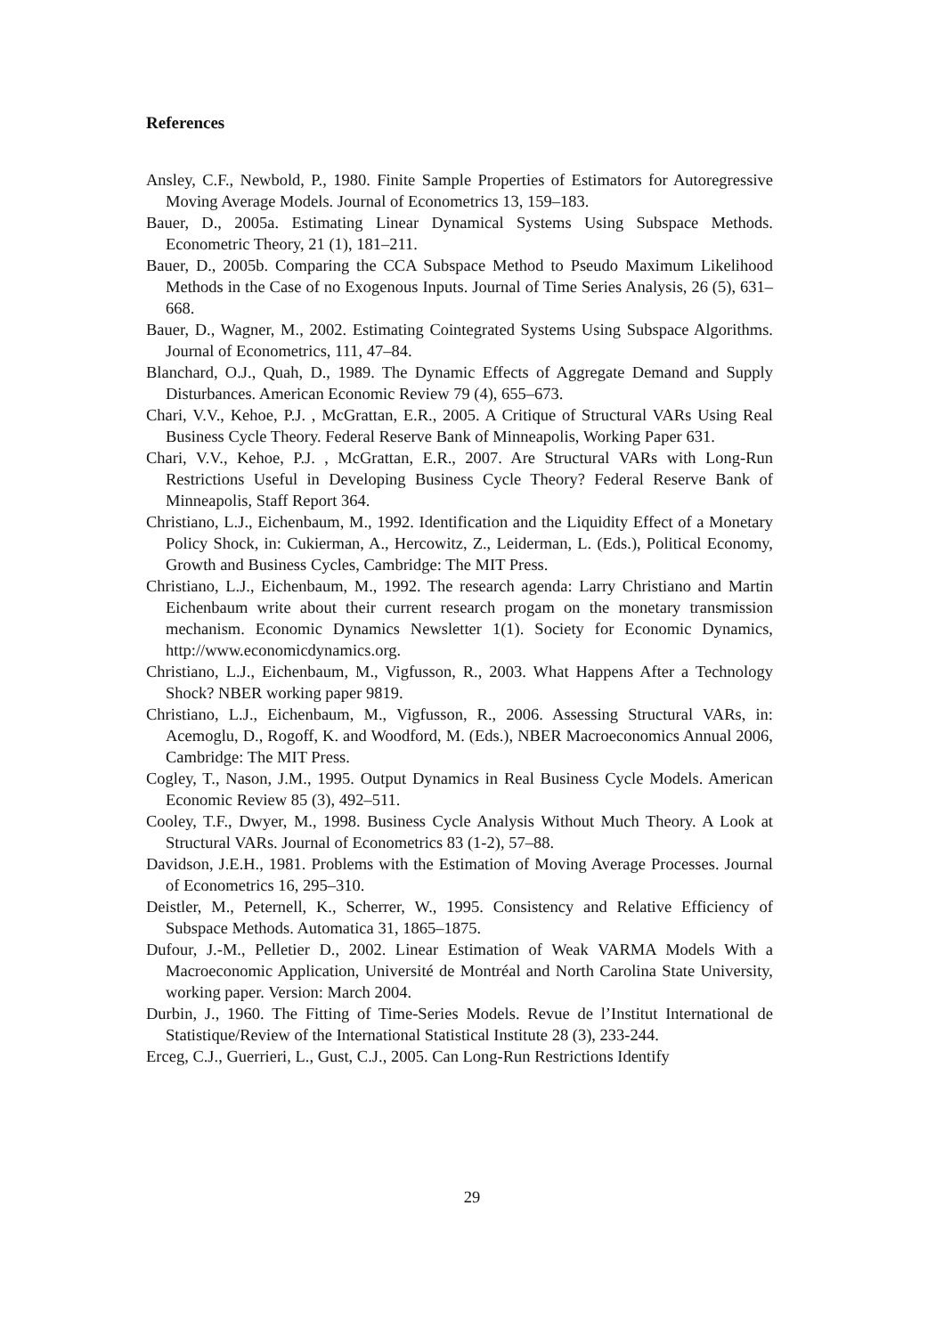References
Ansley, C.F., Newbold, P., 1980. Finite Sample Properties of Estimators for Autoregressive Moving Average Models. Journal of Econometrics 13, 159–183.
Bauer, D., 2005a. Estimating Linear Dynamical Systems Using Subspace Methods. Econometric Theory, 21 (1), 181–211.
Bauer, D., 2005b. Comparing the CCA Subspace Method to Pseudo Maximum Likelihood Methods in the Case of no Exogenous Inputs. Journal of Time Series Analysis, 26 (5), 631–668.
Bauer, D., Wagner, M., 2002. Estimating Cointegrated Systems Using Subspace Algorithms. Journal of Econometrics, 111, 47–84.
Blanchard, O.J., Quah, D., 1989. The Dynamic Effects of Aggregate Demand and Supply Disturbances. American Economic Review 79 (4), 655–673.
Chari, V.V., Kehoe, P.J. , McGrattan, E.R., 2005. A Critique of Structural VARs Using Real Business Cycle Theory. Federal Reserve Bank of Minneapolis, Working Paper 631.
Chari, V.V., Kehoe, P.J. , McGrattan, E.R., 2007. Are Structural VARs with Long-Run Restrictions Useful in Developing Business Cycle Theory? Federal Reserve Bank of Minneapolis, Staff Report 364.
Christiano, L.J., Eichenbaum, M., 1992. Identification and the Liquidity Effect of a Monetary Policy Shock, in: Cukierman, A., Hercowitz, Z., Leiderman, L. (Eds.), Political Economy, Growth and Business Cycles, Cambridge: The MIT Press.
Christiano, L.J., Eichenbaum, M., 1992. The research agenda: Larry Christiano and Martin Eichenbaum write about their current research progam on the monetary transmission mechanism. Economic Dynamics Newsletter 1(1). Society for Economic Dynamics, http://www.economicdynamics.org.
Christiano, L.J., Eichenbaum, M., Vigfusson, R., 2003. What Happens After a Technology Shock? NBER working paper 9819.
Christiano, L.J., Eichenbaum, M., Vigfusson, R., 2006. Assessing Structural VARs, in: Acemoglu, D., Rogoff, K. and Woodford, M. (Eds.), NBER Macroeconomics Annual 2006, Cambridge: The MIT Press.
Cogley, T., Nason, J.M., 1995. Output Dynamics in Real Business Cycle Models. American Economic Review 85 (3), 492–511.
Cooley, T.F., Dwyer, M., 1998. Business Cycle Analysis Without Much Theory. A Look at Structural VARs. Journal of Econometrics 83 (1-2), 57–88.
Davidson, J.E.H., 1981. Problems with the Estimation of Moving Average Processes. Journal of Econometrics 16, 295–310.
Deistler, M., Peternell, K., Scherrer, W., 1995. Consistency and Relative Efficiency of Subspace Methods. Automatica 31, 1865–1875.
Dufour, J.-M., Pelletier D., 2002. Linear Estimation of Weak VARMA Models With a Macroeconomic Application, Université de Montréal and North Carolina State University, working paper. Version: March 2004.
Durbin, J., 1960. The Fitting of Time-Series Models. Revue de l’Institut International de Statistique/Review of the International Statistical Institute 28 (3), 233-244.
Erceg, C.J., Guerrieri, L., Gust, C.J., 2005. Can Long-Run Restrictions Identify
29